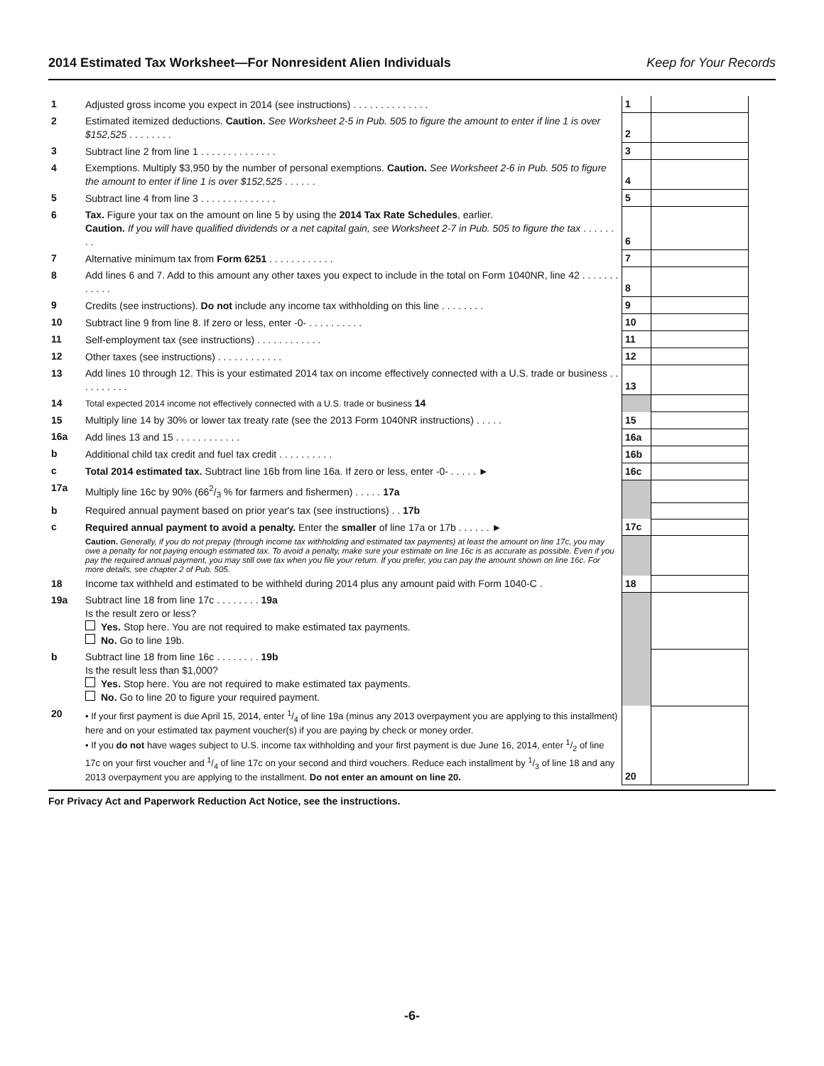2014 Estimated Tax Worksheet—For Nonresident Alien Individuals
Keep for Your Records
| 1 | Adjusted gross income you expect in 2014 (see instructions) . . . . . . . . . . . . . . | 1 | | |
| 2 | Estimated itemized deductions. Caution. See Worksheet 2-5 in Pub. 505 to figure the amount to enter if line 1 is over $152,525 . . . . . . . . | 2 | | |
| 3 | Subtract line 2 from line 1 . . . . . . . . . . . . . . | 3 | | |
| 4 | Exemptions. Multiply $3,950 by the number of personal exemptions. Caution. See Worksheet 2-6 in Pub. 505 to figure the amount to enter if line 1 is over $152,525 . . . . . . | 4 | | |
| 5 | Subtract line 4 from line 3 . . . . . . . . . . . . . . | 5 | | |
| 6 | Tax. Figure your tax on the amount on line 5 by using the 2014 Tax Rate Schedules , earlier. Caution. If you will have qualified dividends or a net capital gain, see Worksheet 2-7 in Pub. 505 to figure the tax . . . . . . . . | 6 | | |
| 7 | Alternative minimum tax from Form 6251 . . . . . . . . . . . . | 7 | | |
| 8 | Add lines 6 and 7. Add to this amount any other taxes you expect to include in the total on Form 1040NR, line 42 . . . . . . . . . . . . | 8 | | |
| 9 | Credits (see instructions). Do not include any income tax withholding on this line . . . . . . . . | 9 | | |
| 10 | Subtract line 9 from line 8. If zero or less, enter -0- . . . . . . . . . . | 10 | | |
| 11 | Self-employment tax (see instructions) . . . . . . . . . . . . | 11 | | |
| 12 | Other taxes (see instructions) . . . . . . . . . . . . | 12 | | |
| 13 | Add lines 10 through 12. This is your estimated 2014 tax on income effectively connected with a U.S. trade or business . . . . . . . . . . | 13 | | |
| 14 | Total expected 2014 income not effectively connected with a U.S. trade or business 14 | | | |
| 15 | Multiply line 14 by 30% or lower tax treaty rate (see the 2013 Form 1040NR instructions) . . . . . | 15 | | |
| 16a | Add lines 13 and 15 . . . . . . . . . . . . | 16a | | |
| b | Additional child tax credit and fuel tax credit . . . . . . . . . . | 16b | | |
| c | Total 2014 estimated tax. Subtract line 16b from line 16a. If zero or less, enter -0- . . . . . ► | 16c | | |
| 17a | Multiply line 16c by 90% (662/3 % for farmers and fishermen) . . . . . 17a | | | |
| b | Required annual payment based on prior year's tax (see instructions) . . 17b | | | |
| c | Required annual payment to avoid a penalty. Enter the smaller of line 17a or 17b . . . . . . ► | 17c | | |
| | Caution. Generally, if you do not prepay (through income tax withholding and estimated tax payments) at least the amount on line 17c, you may owe a penalty for not paying enough estimated tax. To avoid a penalty, make sure your estimate on line 16c is as accurate as possible. Even if you pay the required annual payment, you may still owe tax when you file your return. If you prefer, you can pay the amount shown on line 16c. For more details, see chapter 2 of Pub. 505. | | | |
| 18 | Income tax withheld and estimated to be withheld during 2014 plus any amount paid with Form 1040-C . | 18 | | |
| 19a | Subtract line 18 from line 17c . . . . . . . . 19a Is the result zero or less? Yes. Stop here. You are not required to make estimated tax payments. No. Go to line 19b. | | | |
| b | Subtract line 18 from line 16c . . . . . . . . 19b Is the result less than $1,000? Yes. Stop here. You are not required to make estimated tax payments. No. Go to line 20 to figure your required payment. | | | |
| 20 | • If your first payment is due April 15, 2014, enter 1/4 of line 19a (minus any 2013 overpayment you are applying to this installment) here and on your estimated tax payment voucher(s) if you are paying by check or money order. • If you do not have wages subject to U.S. income tax withholding and your first payment is due June 16, 2014, enter 1/2 of line 17c on your first voucher and 1/4 of line 17c on your second and third vouchers. Reduce each installment by 1/3 of line 18 and any 2013 overpayment you are applying to the installment. Do not enter an amount on line 20. | 20 | | |
For Privacy Act and Paperwork Reduction Act Notice, see the instructions.
-6-